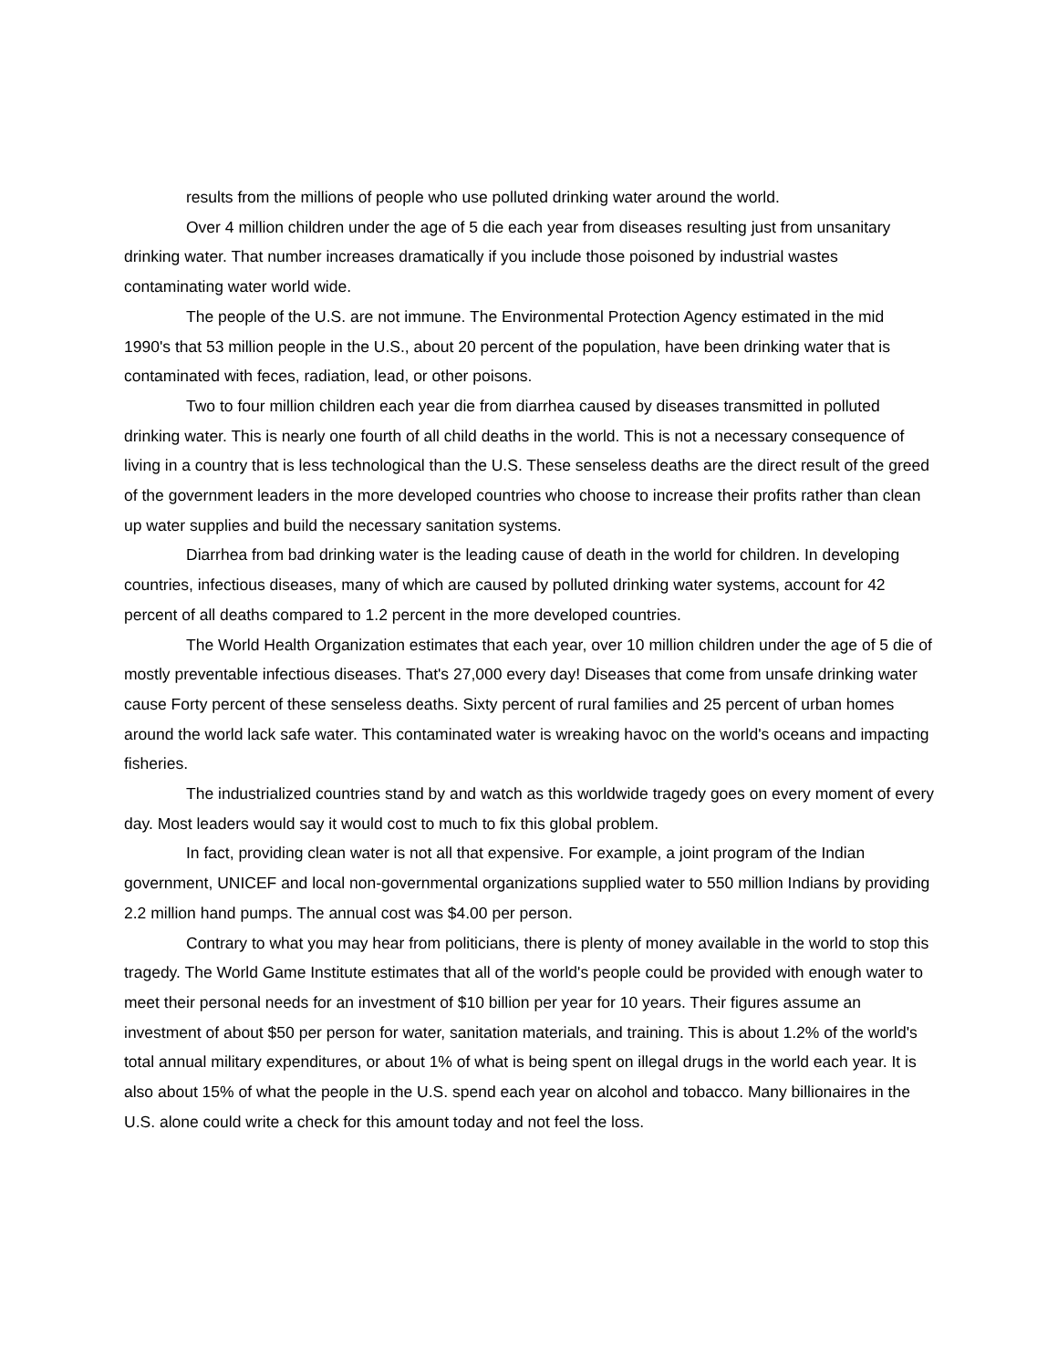results from the millions of people who use polluted drinking water around the world.
Over 4 million children under the age of 5 die each year from diseases resulting just from unsanitary drinking water. That number increases dramatically if you include those poisoned by industrial wastes contaminating water world wide.
The people of the U.S. are not immune. The Environmental Protection Agency estimated in the mid 1990's that 53 million people in the U.S., about 20 percent of the population, have been drinking water that is contaminated with feces, radiation, lead, or other poisons.
Two to four million children each year die from diarrhea caused by diseases transmitted in polluted drinking water. This is nearly one fourth of all child deaths in the world. This is not a necessary consequence of living in a country that is less technological than the U.S. These senseless deaths are the direct result of the greed of the government leaders in the more developed countries who choose to increase their profits rather than clean up water supplies and build the necessary sanitation systems.
Diarrhea from bad drinking water is the leading cause of death in the world for children. In developing countries, infectious diseases, many of which are caused by polluted drinking water systems, account for 42 percent of all deaths compared to 1.2 percent in the more developed countries.
The World Health Organization estimates that each year, over 10 million children under the age of 5 die of mostly preventable infectious diseases. That's 27,000 every day! Diseases that come from unsafe drinking water cause Forty percent of these senseless deaths. Sixty percent of rural families and 25 percent of urban homes around the world lack safe water. This contaminated water is wreaking havoc on the world's oceans and impacting fisheries.
The industrialized countries stand by and watch as this worldwide tragedy goes on every moment of every day. Most leaders would say it would cost to much to fix this global problem.
In fact, providing clean water is not all that expensive. For example, a joint program of the Indian government, UNICEF and local non-governmental organizations supplied water to 550 million Indians by providing 2.2 million hand pumps. The annual cost was $4.00 per person.
Contrary to what you may hear from politicians, there is plenty of money available in the world to stop this tragedy. The World Game Institute estimates that all of the world's people could be provided with enough water to meet their personal needs for an investment of $10 billion per year for 10 years. Their figures assume an investment of about $50 per person for water, sanitation materials, and training. This is about 1.2% of the world's total annual military expenditures, or about 1% of what is being spent on illegal drugs in the world each year. It is also about 15% of what the people in the U.S. spend each year on alcohol and tobacco. Many billionaires in the U.S. alone could write a check for this amount today and not feel the loss.